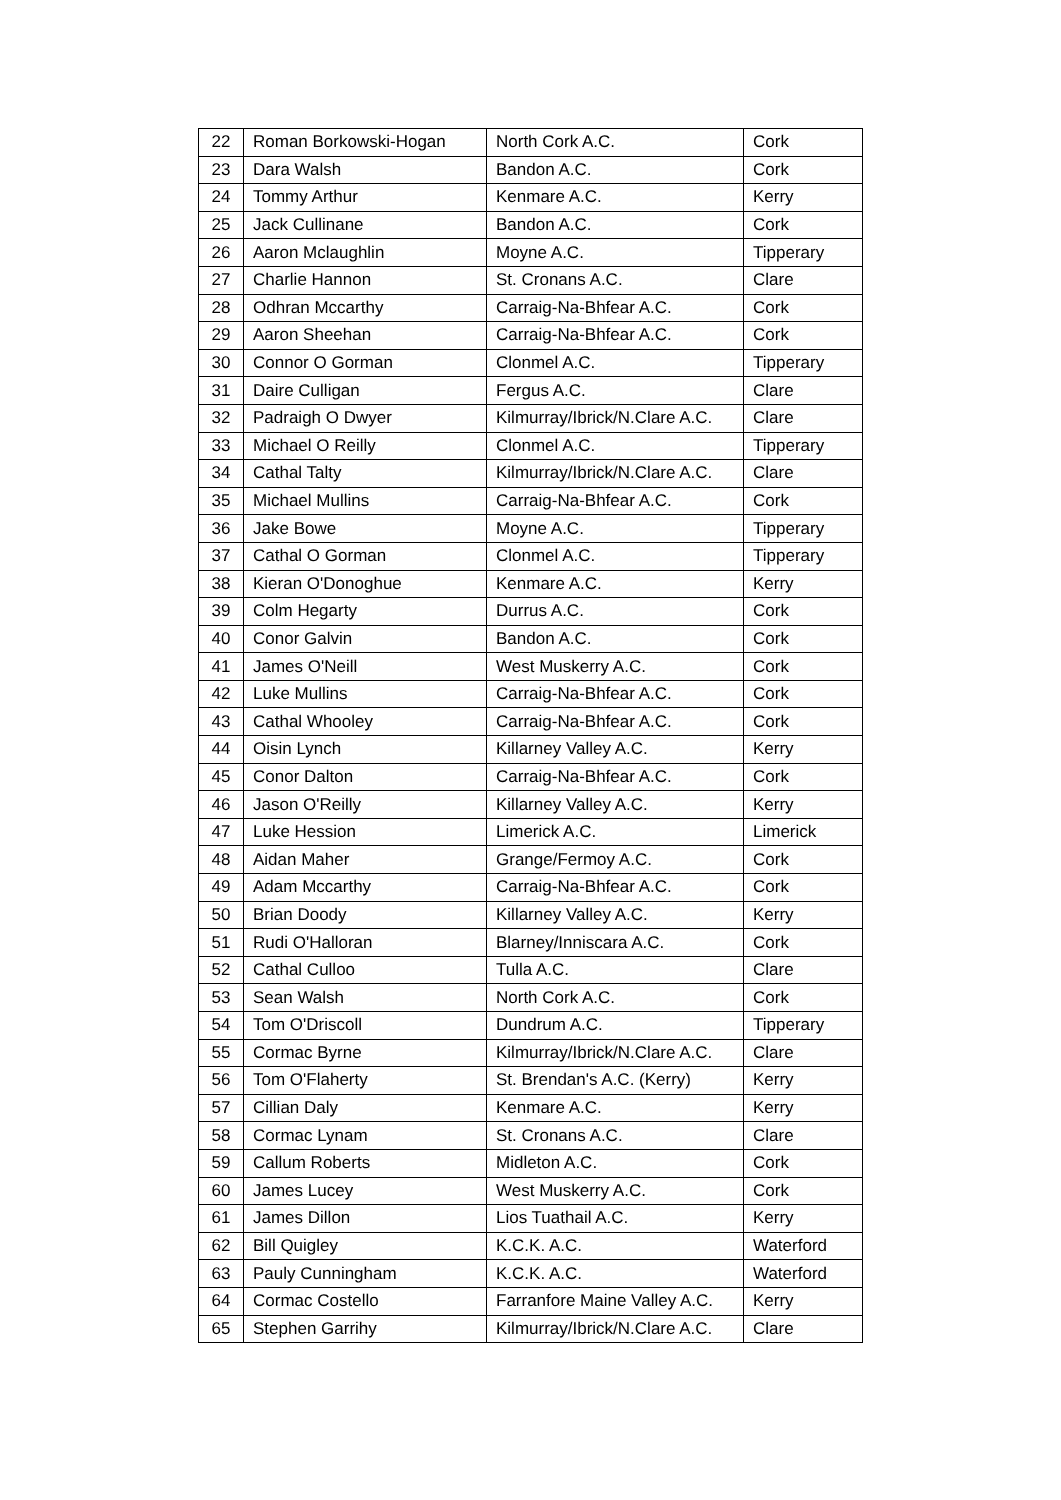| 22 | Roman Borkowski-Hogan | North Cork A.C. | Cork |
| 23 | Dara Walsh | Bandon A.C. | Cork |
| 24 | Tommy Arthur | Kenmare A.C. | Kerry |
| 25 | Jack Cullinane | Bandon A.C. | Cork |
| 26 | Aaron Mclaughlin | Moyne A.C. | Tipperary |
| 27 | Charlie Hannon | St. Cronans A.C. | Clare |
| 28 | Odhran Mccarthy | Carraig-Na-Bhfear A.C. | Cork |
| 29 | Aaron Sheehan | Carraig-Na-Bhfear A.C. | Cork |
| 30 | Connor O Gorman | Clonmel A.C. | Tipperary |
| 31 | Daire Culligan | Fergus A.C. | Clare |
| 32 | Padraigh O Dwyer | Kilmurray/Ibrick/N.Clare A.C. | Clare |
| 33 | Michael O Reilly | Clonmel A.C. | Tipperary |
| 34 | Cathal Talty | Kilmurray/Ibrick/N.Clare A.C. | Clare |
| 35 | Michael Mullins | Carraig-Na-Bhfear A.C. | Cork |
| 36 | Jake Bowe | Moyne A.C. | Tipperary |
| 37 | Cathal O Gorman | Clonmel A.C. | Tipperary |
| 38 | Kieran O'Donoghue | Kenmare A.C. | Kerry |
| 39 | Colm Hegarty | Durrus A.C. | Cork |
| 40 | Conor Galvin | Bandon A.C. | Cork |
| 41 | James O'Neill | West Muskerry A.C. | Cork |
| 42 | Luke Mullins | Carraig-Na-Bhfear A.C. | Cork |
| 43 | Cathal Whooley | Carraig-Na-Bhfear A.C. | Cork |
| 44 | Oisin Lynch | Killarney Valley A.C. | Kerry |
| 45 | Conor Dalton | Carraig-Na-Bhfear A.C. | Cork |
| 46 | Jason O'Reilly | Killarney Valley A.C. | Kerry |
| 47 | Luke Hession | Limerick A.C. | Limerick |
| 48 | Aidan Maher | Grange/Fermoy A.C. | Cork |
| 49 | Adam Mccarthy | Carraig-Na-Bhfear A.C. | Cork |
| 50 | Brian Doody | Killarney Valley A.C. | Kerry |
| 51 | Rudi O'Halloran | Blarney/Inniscara A.C. | Cork |
| 52 | Cathal Culloo | Tulla A.C. | Clare |
| 53 | Sean Walsh | North Cork A.C. | Cork |
| 54 | Tom O'Driscoll | Dundrum A.C. | Tipperary |
| 55 | Cormac Byrne | Kilmurray/Ibrick/N.Clare A.C. | Clare |
| 56 | Tom O'Flaherty | St. Brendan's A.C. (Kerry) | Kerry |
| 57 | Cillian Daly | Kenmare A.C. | Kerry |
| 58 | Cormac Lynam | St. Cronans A.C. | Clare |
| 59 | Callum Roberts | Midleton A.C. | Cork |
| 60 | James Lucey | West Muskerry A.C. | Cork |
| 61 | James Dillon | Lios Tuathail A.C. | Kerry |
| 62 | Bill Quigley | K.C.K. A.C. | Waterford |
| 63 | Pauly Cunningham | K.C.K. A.C. | Waterford |
| 64 | Cormac Costello | Farranfore Maine Valley A.C. | Kerry |
| 65 | Stephen Garrihy | Kilmurray/Ibrick/N.Clare A.C. | Clare |